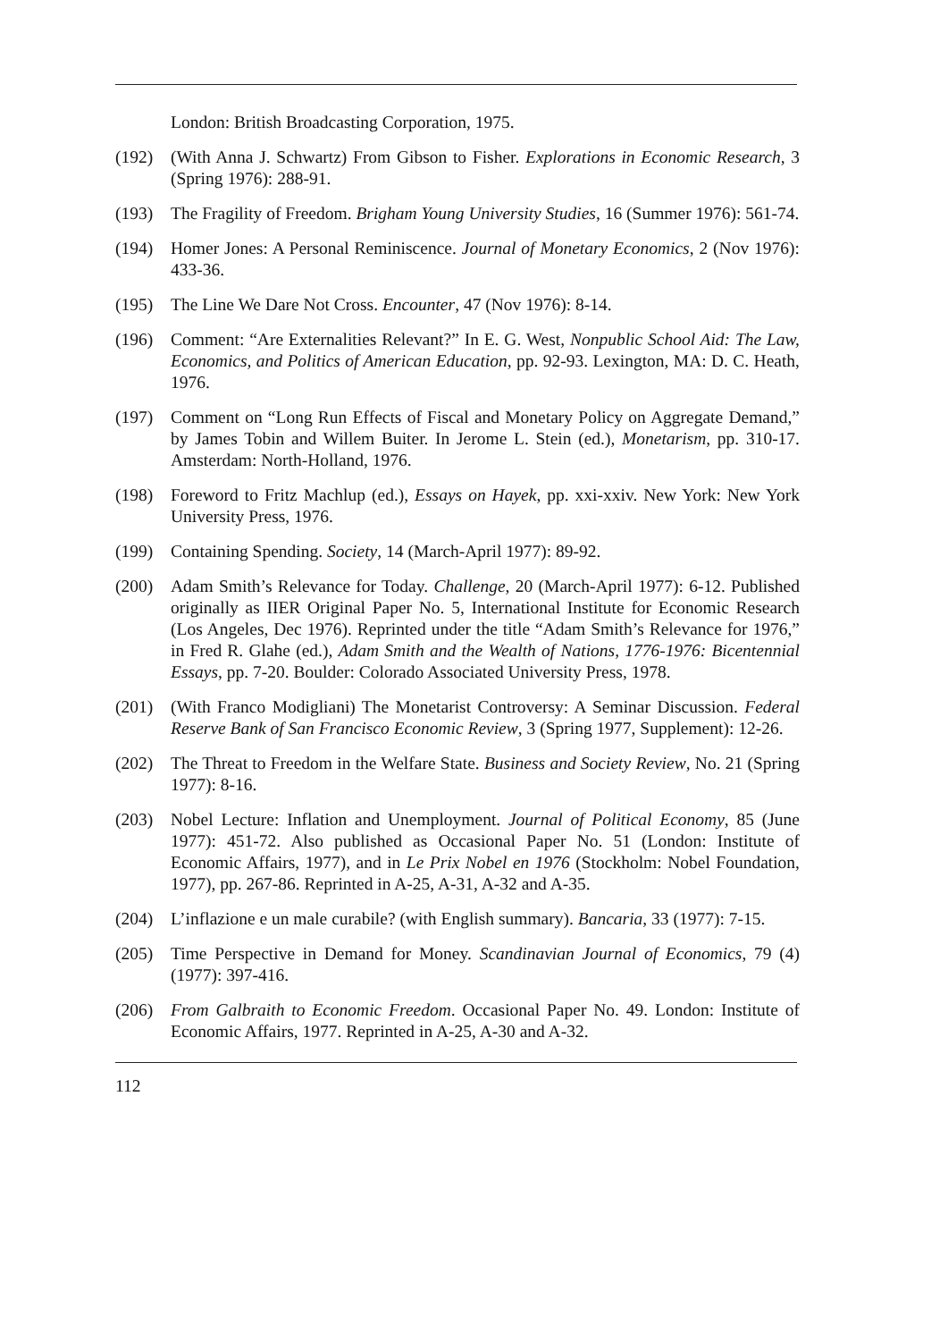London: British Broadcasting Corporation, 1975.
(192) (With Anna J. Schwartz) From Gibson to Fisher. Explorations in Economic Research, 3 (Spring 1976): 288-91.
(193) The Fragility of Freedom. Brigham Young University Studies, 16 (Summer 1976): 561-74.
(194) Homer Jones: A Personal Reminiscence. Journal of Monetary Economics, 2 (Nov 1976): 433-36.
(195) The Line We Dare Not Cross. Encounter, 47 (Nov 1976): 8-14.
(196) Comment: “Are Externalities Relevant?” In E. G. West, Nonpublic School Aid: The Law, Economics, and Politics of American Education, pp. 92-93. Lexington, MA: D. C. Heath, 1976.
(197) Comment on “Long Run Effects of Fiscal and Monetary Policy on Aggregate Demand,” by James Tobin and Willem Buiter. In Jerome L. Stein (ed.), Monetarism, pp. 310-17. Amsterdam: North-Holland, 1976.
(198) Foreword to Fritz Machlup (ed.), Essays on Hayek, pp. xxi-xxiv. New York: New York University Press, 1976.
(199) Containing Spending. Society, 14 (March-April 1977): 89-92.
(200) Adam Smith’s Relevance for Today. Challenge, 20 (March-April 1977): 6-12. Published originally as IIER Original Paper No. 5, International Institute for Economic Research (Los Angeles, Dec 1976). Reprinted under the title “Adam Smith’s Relevance for 1976,” in Fred R. Glahe (ed.), Adam Smith and the Wealth of Nations, 1776-1976: Bicentennial Essays, pp. 7-20. Boulder: Colorado Associated University Press, 1978.
(201) (With Franco Modigliani) The Monetarist Controversy: A Seminar Discussion. Federal Reserve Bank of San Francisco Economic Review, 3 (Spring 1977, Supplement): 12-26.
(202) The Threat to Freedom in the Welfare State. Business and Society Review, No. 21 (Spring 1977): 8-16.
(203) Nobel Lecture: Inflation and Unemployment. Journal of Political Economy, 85 (June 1977): 451-72. Also published as Occasional Paper No. 51 (London: Institute of Economic Affairs, 1977), and in Le Prix Nobel en 1976 (Stockholm: Nobel Foundation, 1977), pp. 267-86. Reprinted in A-25, A-31, A-32 and A-35.
(204) L’inflazione e un male curabile? (with English summary). Bancaria, 33 (1977): 7-15.
(205) Time Perspective in Demand for Money. Scandinavian Journal of Economics, 79 (4) (1977): 397-416.
(206) From Galbraith to Economic Freedom. Occasional Paper No. 49. London: Institute of Economic Affairs, 1977. Reprinted in A-25, A-30 and A-32.
112